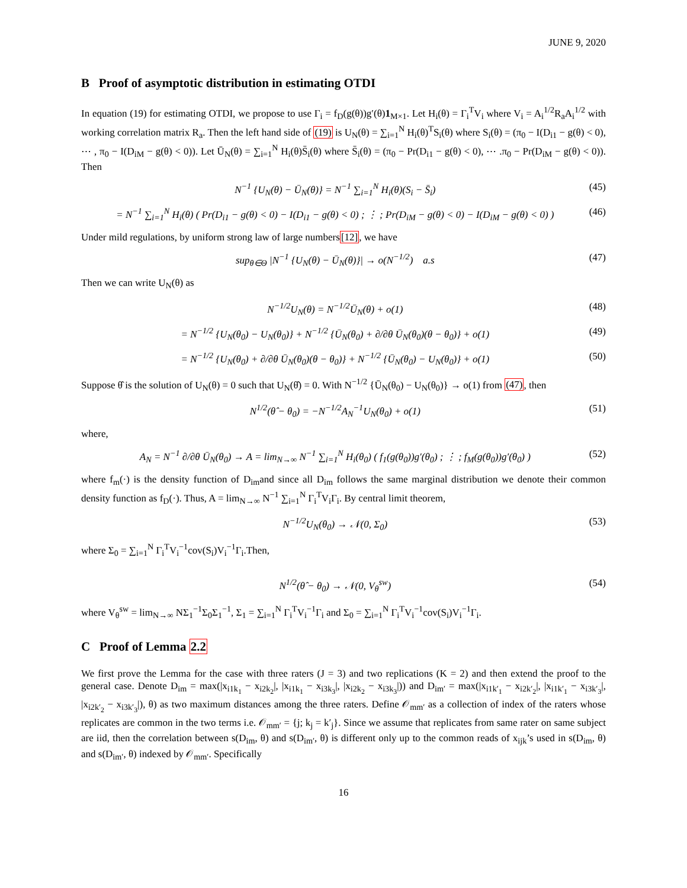JUNE 9, 2020
B Proof of asymptotic distribution in estimating OTDI
In equation (19) for estimating OTDI, we propose to use Γ<sub>i</sub> = f<sub>D</sub>(g(θ))g′(θ)1<sub>M×1</sub>. Let H<sub>i</sub>(θ) = Γ<sub>i</sub><sup>T</sup>V<sub>i</sub> where V<sub>i</sub> = A<sub>i</sub><sup>1/2</sup>R<sub>a</sub>A<sub>i</sub><sup>1/2</sup> with working correlation matrix R<sub>a</sub>. Then the left hand side of (19) is U<sub>N</sub>(θ) = ∑<sub>i=1</sub><sup>N</sup> H<sub>i</sub>(θ)<sup>T</sup>S<sub>i</sub>(θ) where S<sub>i</sub>(θ) = (π<sub>0</sub> − I(D<sub>i1</sub> − g(θ) < 0), ⋯ , π<sub>0</sub> − I(D<sub>iM</sub> − g(θ) < 0)). Let Ū<sub>N</sub>(θ) = ∑<sub>i=1</sub><sup>N</sup> H<sub>i</sub>(θ)S̄<sub>i</sub>(θ) where S̄<sub>i</sub>(θ) = (π<sub>0</sub> − Pr(D<sub>i1</sub> − g(θ) < 0), ⋯ .π<sub>0</sub> − Pr(D<sub>iM</sub> − g(θ) < 0)). Then
N<sup>−1</sup> {U<sub>N</sub>(θ) − Ū<sub>N</sub>(θ)} = N<sup>−1</sup> ∑<sub>i=1</sub><sup>N</sup> H<sub>i</sub>(θ)(S<sub>i</sub> − S̄<sub>i</sub>) (45)
= N<sup>−1</sup> ∑<sub>i=1</sub><sup>N</sup> H<sub>i</sub>(θ) ( Pr(D<sub>i1</sub> − g(θ) < 0) − I(D<sub>i1</sub> − g(θ) < 0) ; ⋮ ; Pr(D<sub>iM</sub> − g(θ) < 0) − I(D<sub>iM</sub> − g(θ) < 0) ) (46)
Under mild regulations, by uniform strong law of large numbers[12], we have
sup<sub>θ∈Θ</sub> |N<sup>−1</sup> {U<sub>N</sub>(θ) − Ū<sub>N</sub>(θ)}| → o(N<sup>−1/2</sup>) a.s (47)
Then we can write U<sub>N</sub>(θ) as
N<sup>−1/2</sup>U<sub>N</sub>(θ) = N<sup>−1/2</sup>Ū<sub>N</sub>(θ) + o(1) (48)
= N<sup>−1/2</sup> {U<sub>N</sub>(θ<sub>0</sub>) − U<sub>N</sub>(θ<sub>0</sub>)} + N<sup>−1/2</sup> {Ū<sub>N</sub>(θ<sub>0</sub>) + ∂/∂θ Ū<sub>N</sub>(θ<sub>0</sub>)(θ − θ<sub>0</sub>)} + o(1) (49)
= N<sup>−1/2</sup> {U<sub>N</sub>(θ<sub>0</sub>) + ∂/∂θ Ū<sub>N</sub>(θ<sub>0</sub>)(θ − θ<sub>0</sub>)} + N<sup>−1/2</sup> {Ū<sub>N</sub>(θ<sub>0</sub>) − U<sub>N</sub>(θ<sub>0</sub>)} + o(1) (50)
Suppose θ̂ is the solution of U<sub>N</sub>(θ) = 0 such that U<sub>N</sub>(θ̂) = 0. With N<sup>−1/2</sup> {Ū<sub>N</sub>(θ<sub>0</sub>) − U<sub>N</sub>(θ<sub>0</sub>)} → o(1) from (47), then
N<sup>1/2</sup>(θ̂ − θ<sub>0</sub>) = −N<sup>−1/2</sup>A<sub>N</sub><sup>−1</sup>U<sub>N</sub>(θ<sub>0</sub>) + o(1) (51)
where,
A<sub>N</sub> = N<sup>−1</sup> ∂/∂θ Ū<sub>N</sub>(θ<sub>0</sub>) → A = lim<sub>N→∞</sub> N<sup>−1</sup> ∑<sub>i=1</sub><sup>N</sup> H<sub>i</sub>(θ<sub>0</sub>) ( f<sub>1</sub>(g(θ<sub>0</sub>))g′(θ<sub>0</sub>) ; ⋮ ; f<sub>M</sub>(g(θ<sub>0</sub>))g′(θ<sub>0</sub>) ) (52)
where f<sub>m</sub>(·) is the density function of D<sub>im</sub>and since all D<sub>im</sub> follows the same marginal distribution we denote their common density function as f<sub>D</sub>(·). Thus, A = lim<sub>N→∞</sub> N<sup>−1</sup> ∑<sub>i=1</sub><sup>N</sup> Γ<sub>i</sub><sup>T</sup>V<sub>i</sub>Γ<sub>i</sub>. By central limit theorem,
N<sup>−1/2</sup>U<sub>N</sub>(θ<sub>0</sub>) → 𝒩(0, Σ<sub>0</sub>) (53)
where Σ<sub>0</sub> = ∑<sub>i=1</sub><sup>N</sup> Γ<sub>i</sub><sup>T</sup>V<sub>i</sub><sup>−1</sup>cov(S<sub>i</sub>)V<sub>i</sub><sup>−1</sup>Γ<sub>i</sub>.Then,
N<sup>1/2</sup>(θ̂ − θ<sub>0</sub>) → 𝒩(0, V<sub>θ</sub><sup>sw</sup>) (54)
where V<sub>θ</sub><sup>sw</sup> = lim<sub>N→∞</sub> NΣ<sub>1</sub><sup>−1</sup>Σ<sub>0</sub>Σ<sub>1</sub><sup>−1</sup>, Σ<sub>1</sub> = ∑<sub>i=1</sub><sup>N</sup> Γ<sub>i</sub><sup>T</sup>V<sub>i</sub><sup>−1</sup>Γ<sub>i</sub> and Σ<sub>0</sub> = ∑<sub>i=1</sub><sup>N</sup> Γ<sub>i</sub><sup>T</sup>V<sub>i</sub><sup>−1</sup>cov(S<sub>i</sub>)V<sub>i</sub><sup>−1</sup>Γ<sub>i</sub>.
C Proof of Lemma 2.2
We first prove the Lemma for the case with three raters (J = 3) and two replications (K = 2) and then extend the proof to the general case. Denote D<sub>im</sub> = max(|x<sub>i1k<sub>1</sub></sub> − x<sub>i2k<sub>2</sub></sub>|, |x<sub>i1k<sub>1</sub></sub> − x<sub>i3k<sub>3</sub></sub>|, |x<sub>i2k<sub>2</sub></sub> − x<sub>i3k<sub>3</sub></sub>|)) and D<sub>im′</sub> = max(|x<sub>i1k′<sub>1</sub></sub> − x<sub>i2k′<sub>2</sub></sub>|, |x<sub>i1k′<sub>1</sub></sub> − x<sub>i3k′<sub>3</sub></sub>|, |x<sub>i2k′<sub>2</sub></sub> − x<sub>i3k′<sub>3</sub></sub>|), θ) as two maximum distances among the three raters. Define 𝒪<sub>mm′</sub> as a collection of index of the raters whose replicates are common in the two terms i.e. 𝒪<sub>mm′</sub> = {j; k<sub>j</sub> = k′<sub>j</sub>}. Since we assume that replicates from same rater on same subject are iid, then the correlation between s(D<sub>im</sub>, θ) and s(D<sub>im′</sub>, θ) is different only up to the common reads of x<sub>ijk</sub>’s used in s(D<sub>im</sub>, θ) and s(D<sub>im′</sub>, θ) indexed by 𝒪<sub>mm′</sub>. Specifically
16